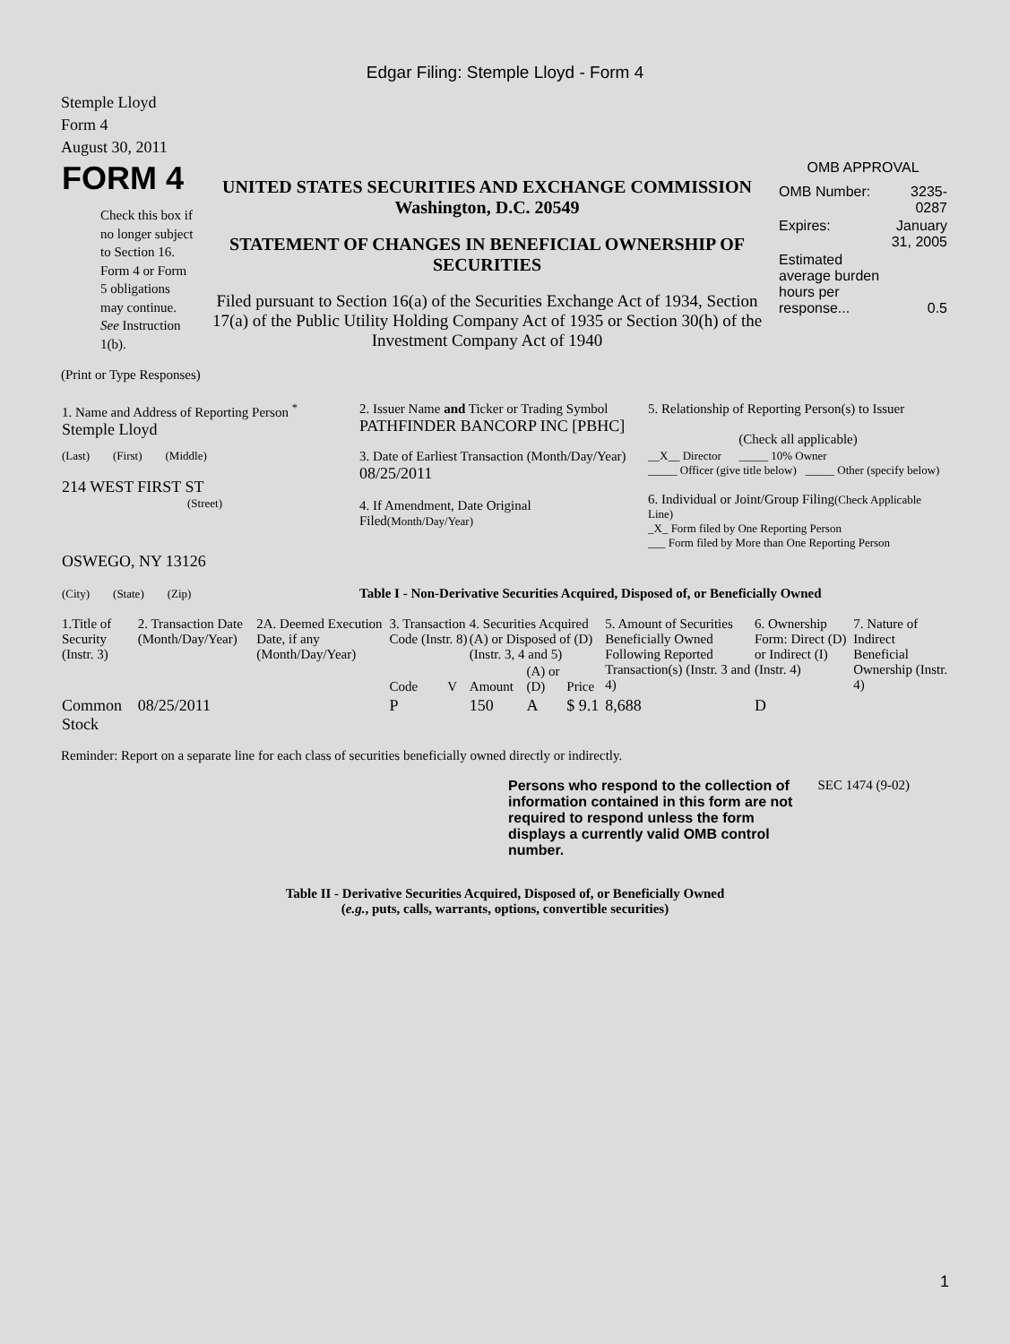Edgar Filing: Stemple Lloyd - Form 4
Stemple Lloyd
Form 4
August 30, 2011
| FORM 4 Check this box if no longer subject to Section 16. Form 4 or Form 5 obligations may continue. See Instruction 1(b). | UNITED STATES SECURITIES AND EXCHANGE COMMISSION Washington, D.C. 20549 STATEMENT OF CHANGES IN BENEFICIAL OWNERSHIP OF SECURITIES Filed pursuant to Section 16(a) of the Securities Exchange Act of 1934, Section 17(a) of the Public Utility Holding Company Act of 1935 or Section 30(h) of the Investment Company Act of 1940 | OMB APPROVAL / OMB Number: / 3235-0287 / / Expires: / January 31, 2005 / / Estimated average burden hours per response... / 0.5 / |
(Print or Type Responses)
| 1. Name and Address of Reporting Person <sup>*</sup> Stemple Lloyd | 2. Issuer Name and Ticker or Trading Symbol PATHFINDER BANCORP INC [PBHC] | 5. Relationship of Reporting Person(s) to Issuer (Check all applicable) |
| (Last) (First) (Middle) 214 WEST FIRST ST (Street) | 3. Date of Earliest Transaction (Month/Day/Year) 08/25/2011 4. If Amendment, Date Original Filed (Month/Day/Year) | __X__ Director _____ 10% Owner _____ Officer (give title below) _____ Other (specify below) 6. Individual or Joint/Group Filing (Check Applicable Line) _X_ Form filed by One Reporting Person ___ Form filed by More than One Reporting Person |
| OSWEGO, NY 13126 (City) (State) (Zip) | Table I - Non-Derivative Securities Acquired, Disposed of, or Beneficially Owned | |
| 1.Title of Security (Instr. 3) | 2. Transaction Date (Month/Day/Year) | 2A. Deemed Execution Date, if any (Month/Day/Year) | 3. Transaction Code (Instr. 8) | | 4. Securities Acquired (A) or Disposed of (D) (Instr. 3, 4 and 5) | | | 5. Amount of Securities Beneficially Owned Following Reported Transaction(s) (Instr. 3 and 4) | 6. Ownership Form: Direct (D) or Indirect (I) (Instr. 4) | 7. Nature of Indirect Beneficial Ownership (Instr. 4) |
| --- | --- | --- | --- | --- | --- | --- | --- | --- | --- | --- |
| | | | Code | V | Amount | (A) or (D) | Price | | | |
| Common Stock | 08/25/2011 | | P | | 150 | A | $ 9.1 | 8,688 | D | |
Reminder: Report on a separate line for each class of securities beneficially owned directly or indirectly.
| Persons who respond to the collection of information contained in this form are not required to respond unless the form displays a currently valid OMB control number. | SEC 1474 (9-02) |
Table II - Derivative Securities Acquired, Disposed of, or Beneficially Owned
(e.g., puts, calls, warrants, options, convertible securities)
1